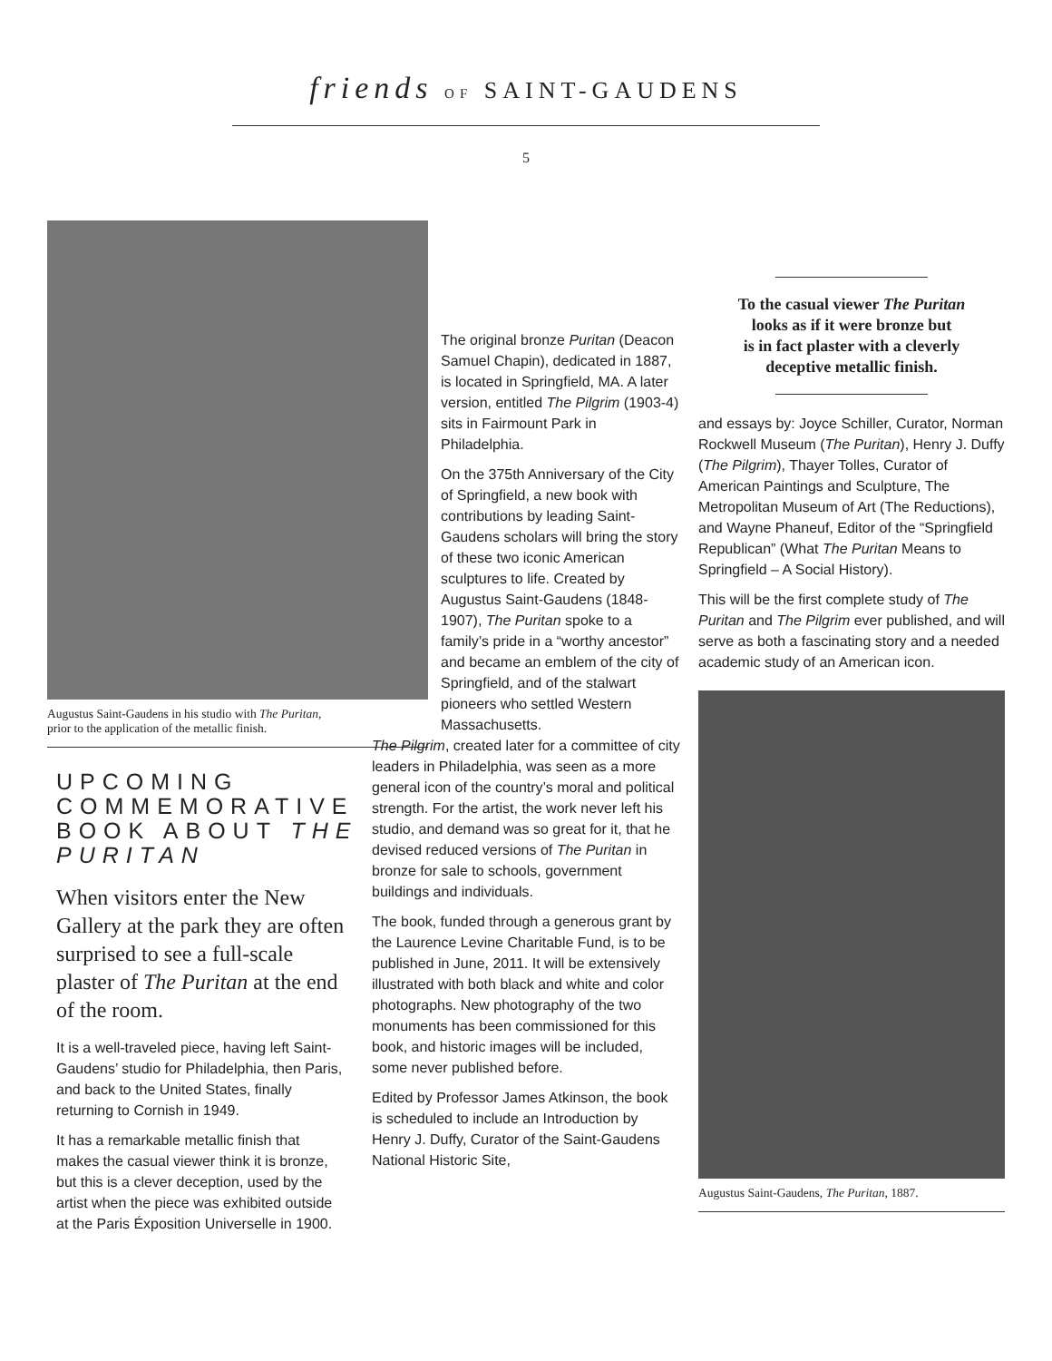friends OF SAINT-GAUDENS
5
Augustus Saint-Gaudens in his studio with The Puritan,
prior to the application of the metallic finish.
UPCOMING COMMEMORATIVE BOOK ABOUT THE PURITAN
When visitors enter the New Gallery at the park they are often surprised to see a full-scale plaster of The Puritan at the end of the room.
It is a well-traveled piece, having left Saint-Gaudens’ studio for Philadelphia, then Paris, and back to the United States, finally returning to Cornish in 1949.
It has a remarkable metallic finish that makes the casual viewer think it is bronze, but this is a clever deception, used by the artist when the piece was exhibited outside at the Paris Éxposition Universelle in 1900.
The original bronze Puritan (Deacon Samuel Chapin), dedicated in 1887, is located in Springfield, MA. A later version, entitled The Pilgrim (1903-4) sits in Fairmount Park in Philadelphia.
On the 375th Anniversary of the City of Springfield, a new book with contributions by leading Saint-Gaudens scholars will bring the story of these two iconic American sculptures to life. Created by Augustus Saint-Gaudens (1848-1907), The Puritan spoke to a family’s pride in a “worthy ancestor” and became an emblem of the city of Springfield, and of the stalwart pioneers who settled Western Massachusetts.
The Pilgrim, created later for a committee of city leaders in Philadelphia, was seen as a more general icon of the country’s moral and political strength. For the artist, the work never left his studio, and demand was so great for it, that he devised reduced versions of The Puritan in bronze for sale to schools, government buildings and individuals.
The book, funded through a generous grant by the Laurence Levine Charitable Fund, is to be published in June, 2011. It will be extensively illustrated with both black and white and color photographs. New photography of the two monuments has been commissioned for this book, and historic images will be included, some never published before.
Edited by Professor James Atkinson, the book is scheduled to include an Introduction by Henry J. Duffy, Curator of the Saint-Gaudens National Historic Site,
To the casual viewer The Puritan
looks as if it were bronze but
is in fact plaster with a cleverly
deceptive metallic finish.
and essays by: Joyce Schiller, Curator, Norman Rockwell Museum (The Puritan), Henry J. Duffy (The Pilgrim), Thayer Tolles, Curator of American Paintings and Sculpture, The Metropolitan Museum of Art (The Reductions), and Wayne Phaneuf, Editor of the “Springfield Republican” (What The Puritan Means to Springfield – A Social History).
This will be the first complete study of The Puritan and The Pilgrim ever published, and will serve as both a fascinating story and a needed academic study of an American icon.
Augustus Saint-Gaudens, The Puritan, 1887.